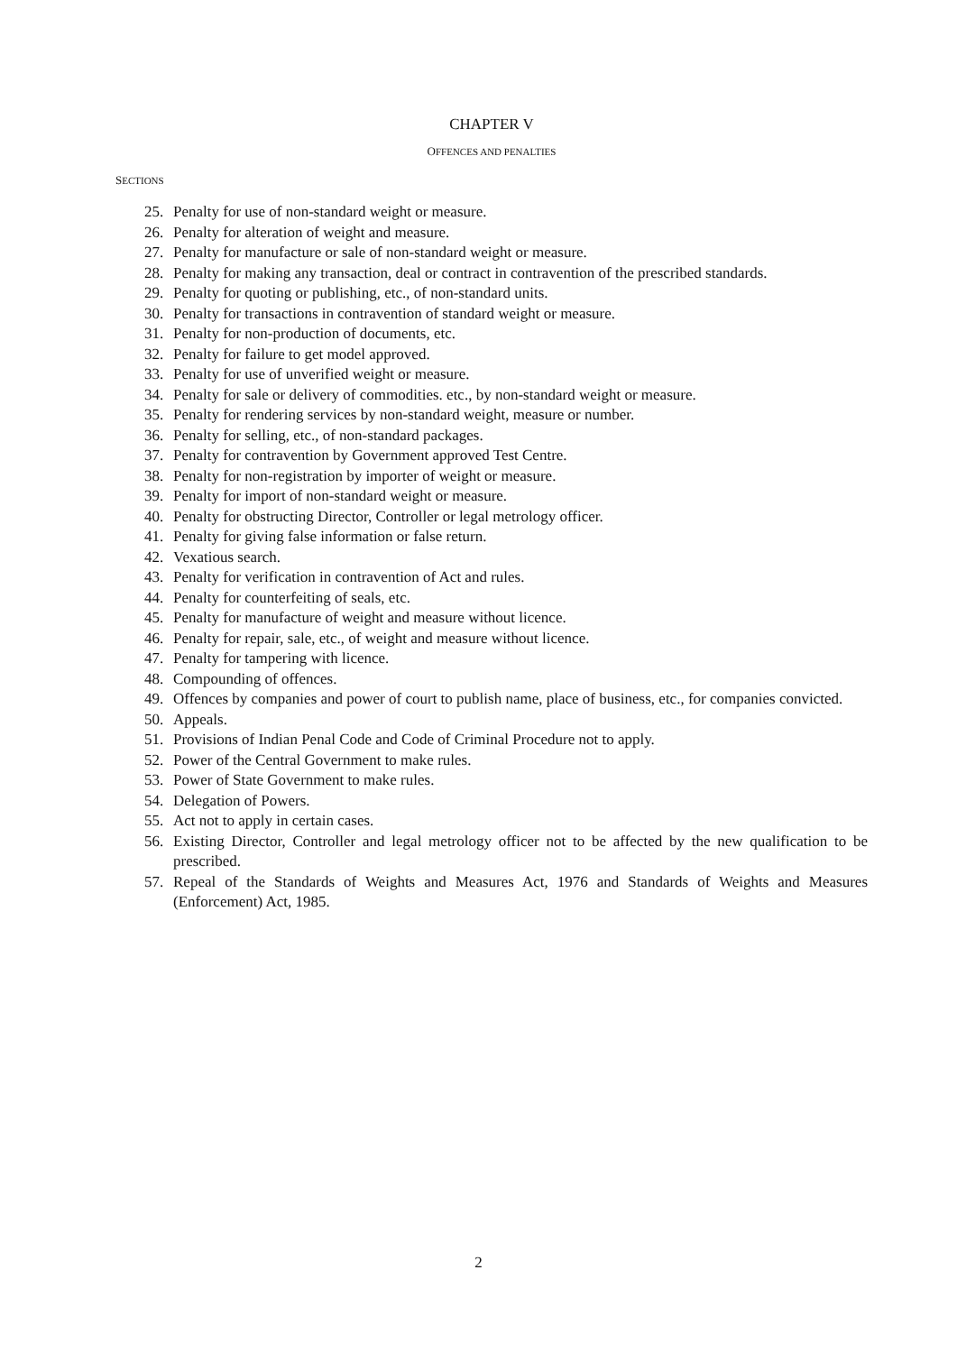CHAPTER V
OFFENCES AND PENALTIES
SECTIONS
25. Penalty for use of non-standard weight or measure.
26. Penalty for alteration of weight and measure.
27. Penalty for manufacture or sale of non-standard weight or measure.
28. Penalty for making any transaction, deal or contract in contravention of the prescribed standards.
29. Penalty for quoting or publishing, etc., of non-standard units.
30. Penalty for transactions in contravention of standard weight or measure.
31. Penalty for non-production of documents, etc.
32. Penalty for failure to get model approved.
33. Penalty for use of unverified weight or measure.
34. Penalty for sale or delivery of commodities. etc., by non-standard weight or measure.
35. Penalty for rendering services by non-standard weight, measure or number.
36. Penalty for selling, etc., of non-standard packages.
37. Penalty for contravention by Government approved Test Centre.
38. Penalty for non-registration by importer of weight or measure.
39. Penalty for import of non-standard weight or measure.
40. Penalty for obstructing Director, Controller or legal metrology officer.
41. Penalty for giving false information or false return.
42. Vexatious search.
43. Penalty for verification in contravention of Act and rules.
44. Penalty for counterfeiting of seals, etc.
45. Penalty for manufacture of weight and measure without licence.
46. Penalty for repair, sale, etc., of weight and measure without licence.
47. Penalty for tampering with licence.
48. Compounding of offences.
49. Offences by companies and power of court to publish name, place of business, etc., for companies convicted.
50. Appeals.
51. Provisions of Indian Penal Code and Code of Criminal Procedure not to apply.
52. Power of the Central Government to make rules.
53. Power of State Government to make rules.
54. Delegation of Powers.
55. Act not to apply in certain cases.
56. Existing Director, Controller and legal metrology officer not to be affected by the new qualification to be prescribed.
57. Repeal of the Standards of Weights and Measures Act, 1976 and Standards of Weights and Measures (Enforcement) Act, 1985.
2